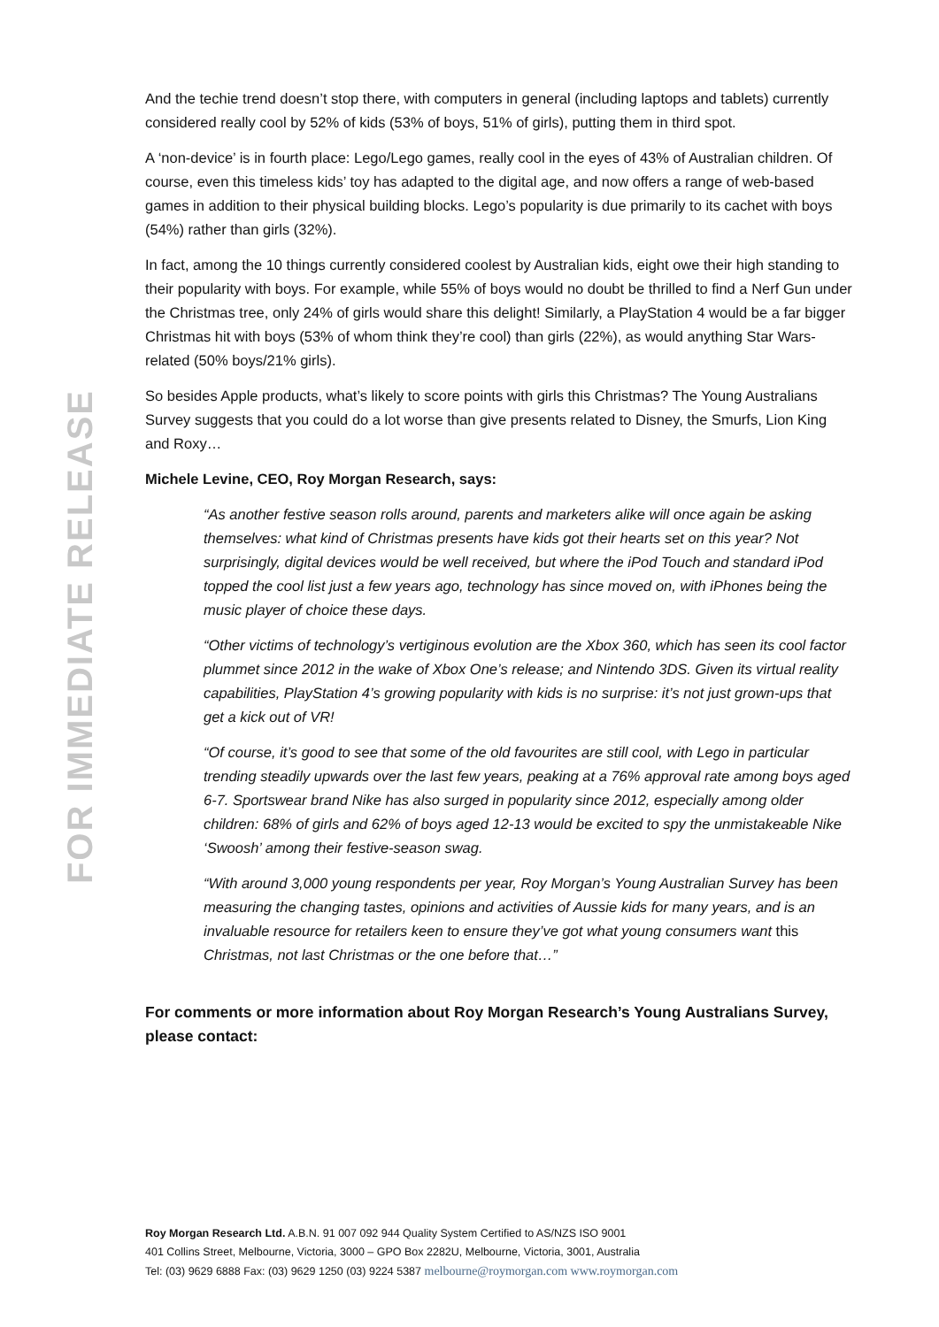FOR IMMEDIATE RELEASE
And the techie trend doesn’t stop there, with computers in general (including laptops and tablets) currently considered really cool by 52% of kids (53% of boys, 51% of girls), putting them in third spot.
A ‘non-device’ is in fourth place: Lego/Lego games, really cool in the eyes of 43% of Australian children. Of course, even this timeless kids’ toy has adapted to the digital age, and now offers a range of web-based games in addition to their physical building blocks. Lego’s popularity is due primarily to its cachet with boys (54%) rather than girls (32%).
In fact, among the 10 things currently considered coolest by Australian kids, eight owe their high standing to their popularity with boys. For example, while 55% of boys would no doubt be thrilled to find a Nerf Gun under the Christmas tree, only 24% of girls would share this delight! Similarly, a PlayStation 4 would be a far bigger Christmas hit with boys (53% of whom think they’re cool) than girls (22%), as would anything Star Wars-related (50% boys/21% girls).
So besides Apple products, what’s likely to score points with girls this Christmas? The Young Australians Survey suggests that you could do a lot worse than give presents related to Disney, the Smurfs, Lion King and Roxy…
Michele Levine, CEO, Roy Morgan Research, says:
“As another festive season rolls around, parents and marketers alike will once again be asking themselves: what kind of Christmas presents have kids got their hearts set on this year? Not surprisingly, digital devices would be well received, but where the iPod Touch and standard iPod topped the cool list just a few years ago, technology has since moved on, with iPhones being the music player of choice these days.
“Other victims of technology’s vertiginous evolution are the Xbox 360, which has seen its cool factor plummet since 2012 in the wake of Xbox One’s release; and Nintendo 3DS. Given its virtual reality capabilities, PlayStation 4’s growing popularity with kids is no surprise: it’s not just grown-ups that get a kick out of VR!
“Of course, it’s good to see that some of the old favourites are still cool, with Lego in particular trending steadily upwards over the last few years, peaking at a 76% approval rate among boys aged 6-7. Sportswear brand Nike has also surged in popularity since 2012, especially among older children: 68% of girls and 62% of boys aged 12-13 would be excited to spy the unmistakeable Nike ‘Swoosh’ among their festive-season swag.
“With around 3,000 young respondents per year, Roy Morgan’s Young Australian Survey has been measuring the changing tastes, opinions and activities of Aussie kids for many years, and is an invaluable resource for retailers keen to ensure they’ve got what young consumers want this Christmas, not last Christmas or the one before that…”
For comments or more information about Roy Morgan Research’s Young Australians Survey, please contact:
Roy Morgan Research Ltd. A.B.N. 91 007 092 944 Quality System Certified to AS/NZS ISO 9001
401 Collins Street, Melbourne, Victoria, 3000 – GPO Box 2282U, Melbourne, Victoria, 3001, Australia
Tel: (03) 9629 6888 Fax: (03) 9629 1250 (03) 9224 5387 melbourne@roymorgan.com www.roymorgan.com